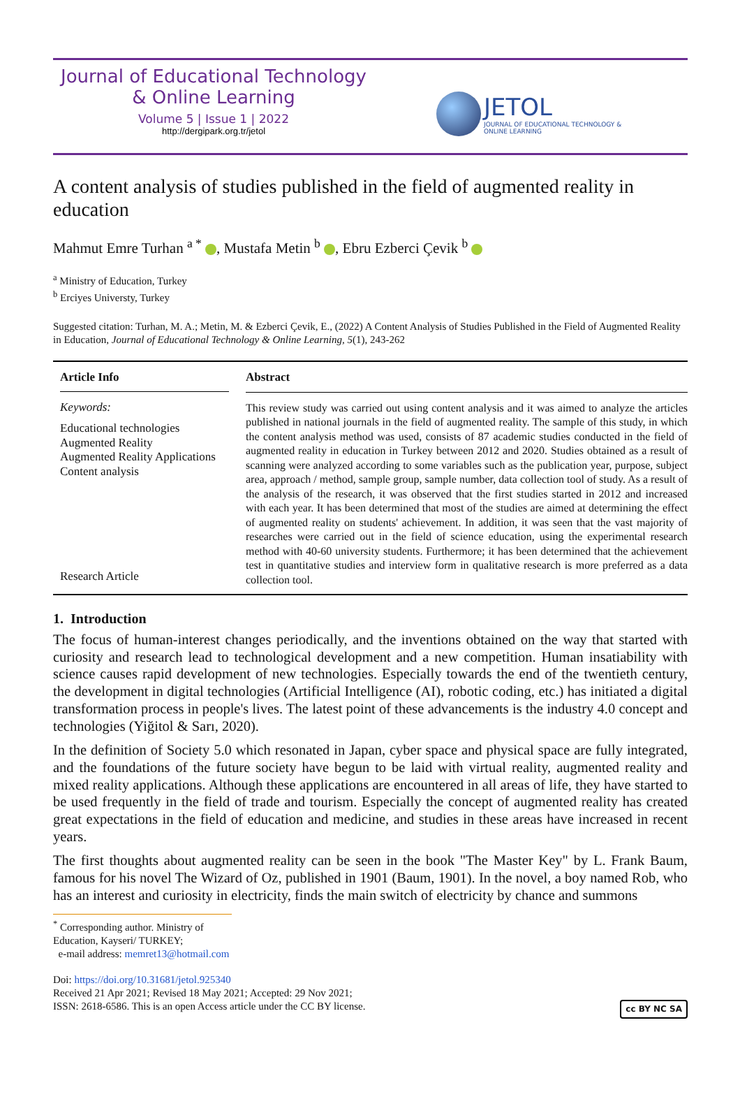Journal of Educational Technology
& Online Learning
Volume 5 | Issue 1 | 2022
http://dergipark.org.tr/jetol
JETOL
JOURNAL OF EDUCATIONAL TECHNOLOGY &
ONLINE LEARNING
A content analysis of studies published in the field of augmented reality in education
Mahmut Emre Turhan <sup>a *</sup> , Mustafa Metin <sup>b</sup> , Ebru Ezberci Çevik <sup>b</sup>
<sup>a</sup> Ministry of Education, Turkey
<sup>b</sup> Erciyes Universty, Turkey
Suggested citation: Turhan, M. A.; Metin, M. & Ezberci Çevik, E., (2022) A Content Analysis of Studies Published in the Field of Augmented Reality in Education, Journal of Educational Technology & Online Learning, 5(1), 243-262
Article Info
Keywords:
Educational technologies
Augmented Reality
Augmented Reality Applications
Content analysis
Research Article
Abstract
This review study was carried out using content analysis and it was aimed to analyze the articles published in national journals in the field of augmented reality. The sample of this study, in which the content analysis method was used, consists of 87 academic studies conducted in the field of augmented reality in education in Turkey between 2012 and 2020. Studies obtained as a result of scanning were analyzed according to some variables such as the publication year, purpose, subject area, approach / method, sample group, sample number, data collection tool of study. As a result of the analysis of the research, it was observed that the first studies started in 2012 and increased with each year. It has been determined that most of the studies are aimed at determining the effect of augmented reality on students' achievement. In addition, it was seen that the vast majority of researches were carried out in the field of science education, using the experimental research method with 40-60 university students. Furthermore; it has been determined that the achievement test in quantitative studies and interview form in qualitative research is more preferred as a data collection tool.
1. Introduction
The focus of human-interest changes periodically, and the inventions obtained on the way that started with curiosity and research lead to technological development and a new competition. Human insatiability with science causes rapid development of new technologies. Especially towards the end of the twentieth century, the development in digital technologies (Artificial Intelligence (AI), robotic coding, etc.) has initiated a digital transformation process in people's lives. The latest point of these advancements is the industry 4.0 concept and technologies (Yiğitol & Sarı, 2020).
In the definition of Society 5.0 which resonated in Japan, cyber space and physical space are fully integrated, and the foundations of the future society have begun to be laid with virtual reality, augmented reality and mixed reality applications. Although these applications are encountered in all areas of life, they have started to be used frequently in the field of trade and tourism. Especially the concept of augmented reality has created great expectations in the field of education and medicine, and studies in these areas have increased in recent years.
The first thoughts about augmented reality can be seen in the book "The Master Key" by L. Frank Baum, famous for his novel The Wizard of Oz, published in 1901 (Baum, 1901). In the novel, a boy named Rob, who has an interest and curiosity in electricity, finds the main switch of electricity by chance and summons
<sup>*</sup> Corresponding author. Ministry of Education, Kayseri/ TURKEY;
e-mail address: memret13@hotmail.com
Doi: https://doi.org/10.31681/jetol.925340
Received 21 Apr 2021; Revised 18 May 2021; Accepted: 29 Nov 2021;
ISSN: 2618-6586. This is an open Access article under the CC BY license. cc BY NC SA